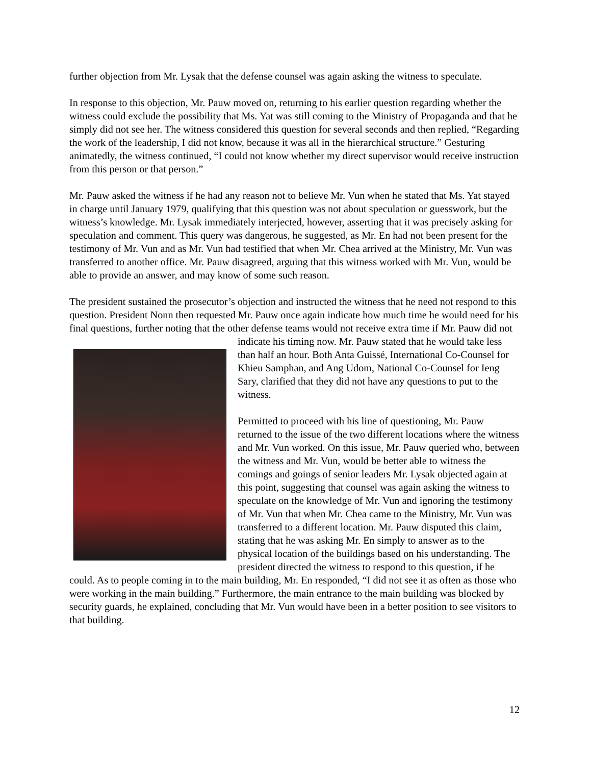further objection from Mr. Lysak that the defense counsel was again asking the witness to speculate.
In response to this objection, Mr. Pauw moved on, returning to his earlier question regarding whether the witness could exclude the possibility that Ms. Yat was still coming to the Ministry of Propaganda and that he simply did not see her. The witness considered this question for several seconds and then replied, “Regarding the work of the leadership, I did not know, because it was all in the hierarchical structure.” Gesturing animatedly, the witness continued, “I could not know whether my direct supervisor would receive instruction from this person or that person.”
Mr. Pauw asked the witness if he had any reason not to believe Mr. Vun when he stated that Ms. Yat stayed in charge until January 1979, qualifying that this question was not about speculation or guesswork, but the witness’s knowledge. Mr. Lysak immediately interjected, however, asserting that it was precisely asking for speculation and comment. This query was dangerous, he suggested, as Mr. En had not been present for the testimony of Mr. Vun and as Mr. Vun had testified that when Mr. Chea arrived at the Ministry, Mr. Vun was transferred to another office. Mr. Pauw disagreed, arguing that this witness worked with Mr. Vun, would be able to provide an answer, and may know of some such reason.
The president sustained the prosecutor’s objection and instructed the witness that he need not respond to this question. President Nonn then requested Mr. Pauw once again indicate how much time he would need for his final questions, further noting that the other defense teams would not receive extra time if Mr. Pauw did not indicate his timing now. Mr. Pauw stated that he would take less than half an hour. Both Anta Guissé, International Co-Counsel for Khieu Samphan, and Ang Udom, National Co-Counsel for Ieng Sary, clarified that they did not have any questions to put to the witness.
Permitted to proceed with his line of questioning, Mr. Pauw returned to the issue of the two different locations where the witness and Mr. Vun worked. On this issue, Mr. Pauw queried who, between the witness and Mr. Vun, would be better able to witness the comings and goings of senior leaders Mr. Lysak objected again at this point, suggesting that counsel was again asking the witness to speculate on the knowledge of Mr. Vun and ignoring the testimony of Mr. Vun that when Mr. Chea came to the Ministry, Mr. Vun was transferred to a different location. Mr. Pauw disputed this claim, stating that he was asking Mr. En simply to answer as to the physical location of the buildings based on his understanding. The president directed the witness to respond to this question, if he could. As to people coming in to the main building, Mr. En responded, “I did not see it as often as those who were working in the main building.” Furthermore, the main entrance to the main building was blocked by security guards, he explained, concluding that Mr. Vun would have been in a better position to see visitors to that building.
12